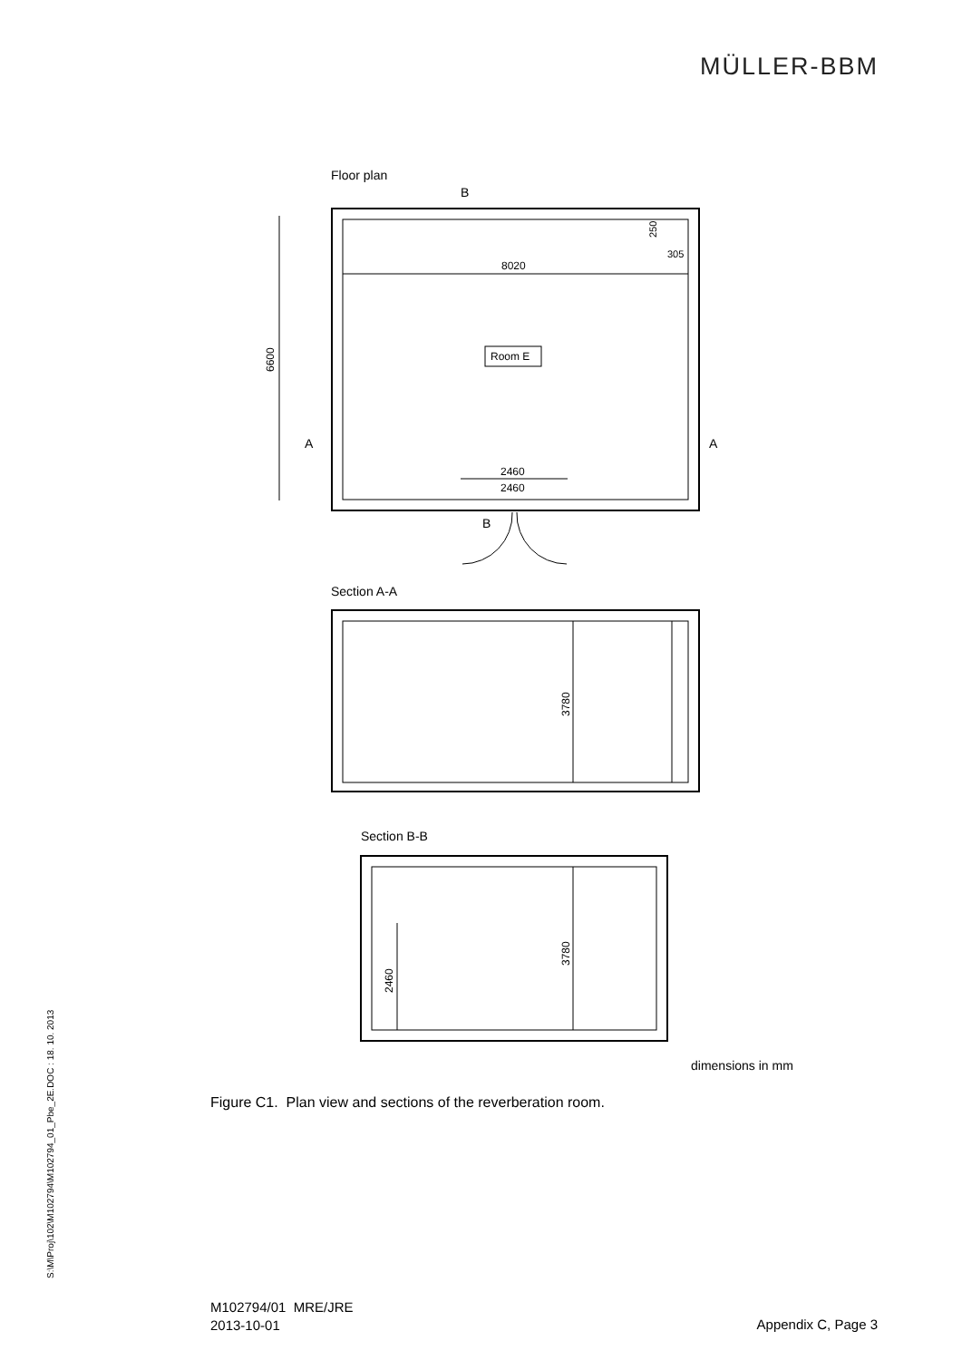MÜLLER-BBM
Floor plan
B
8020
6600
Room E
305
250
A
A
2460
2460
B
Section A-A
3780
Section B-B
3780
2460
dimensions in mm
S:\M\Proj\102\M102794\M102794_01_Pbe_2E.DOC : 18. 10. 2013
Figure C1. Plan view and sections of the reverberation room.
M102794/01 MRE/JRE
2013-10-01
Appendix C, Page 3